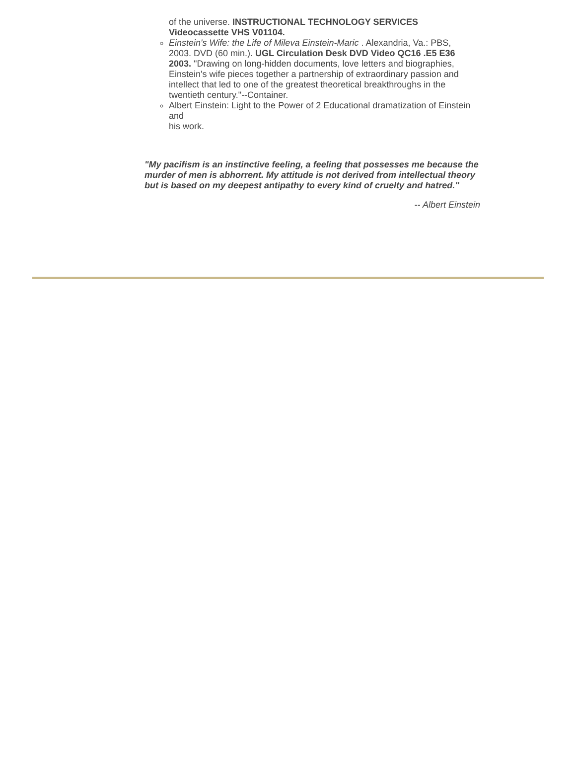of the universe. INSTRUCTIONAL TECHNOLOGY SERVICES Videocassette VHS V01104.
Einstein's Wife: the Life of Mileva Einstein-Maric . Alexandria, Va.: PBS, 2003. DVD (60 min.). UGL Circulation Desk DVD Video QC16 .E5 E36 2003. "Drawing on long-hidden documents, love letters and biographies, Einstein's wife pieces together a partnership of extraordinary passion and intellect that led to one of the greatest theoretical breakthroughs in the twentieth century."--Container.
Albert Einstein: Light to the Power of 2 Educational dramatization of Einstein and
his work.
"My pacifism is an instinctive feeling, a feeling that possesses me because the murder of men is abhorrent. My attitude is not derived from intellectual theory but is based on my deepest antipathy to every kind of cruelty and hatred."
-- Albert Einstein